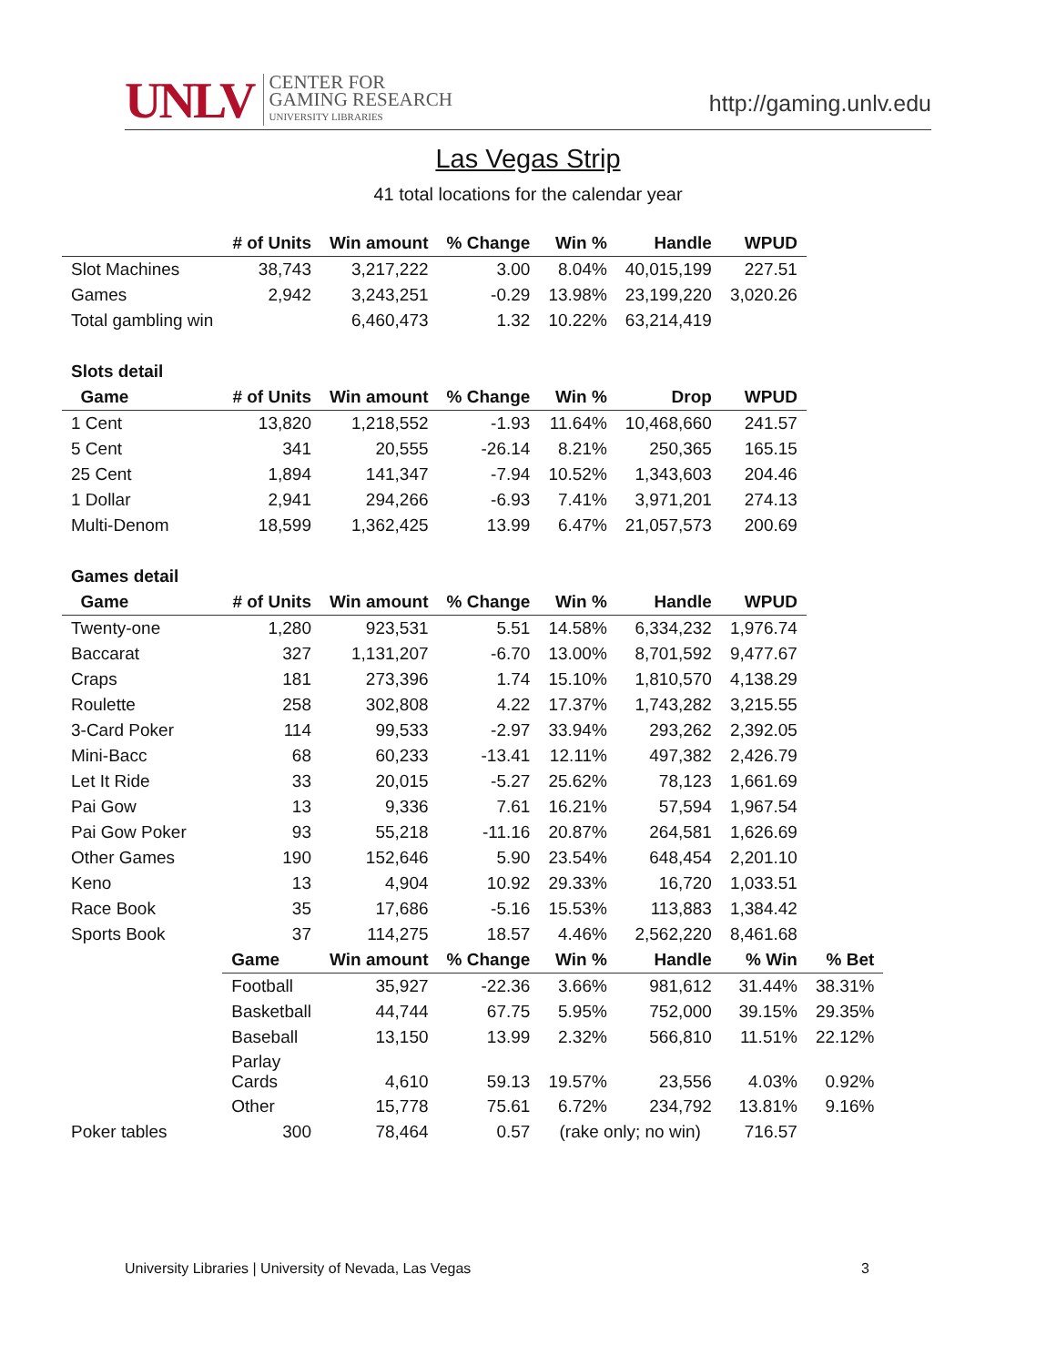UNLV CENTER FOR
GAMING RESEARCH
UNIVERSITY LIBRARIES
http://gaming.unlv.edu
Las Vegas Strip
41 total locations for the calendar year
| | # of Units | Win amount | % Change | Win % | Handle | WPUD | |
| Slot Machines | 38,743 | 3,217,222 | 3.00 | 8.04% | 40,015,199 | 227.51 | |
| Games | 2,942 | 3,243,251 | -0.29 | 13.98% | 23,199,220 | 3,020.26 | |
| Total gambling win | | 6,460,473 | 1.32 | 10.22% | 63,214,419 | | |
| Slots detail | | | | | | | |
| Game | # of Units | Win amount | % Change | Win % | Drop | WPUD | |
| 1 Cent | 13,820 | 1,218,552 | -1.93 | 11.64% | 10,468,660 | 241.57 | |
| 5 Cent | 341 | 20,555 | -26.14 | 8.21% | 250,365 | 165.15 | |
| 25 Cent | 1,894 | 141,347 | -7.94 | 10.52% | 1,343,603 | 204.46 | |
| 1 Dollar | 2,941 | 294,266 | -6.93 | 7.41% | 3,971,201 | 274.13 | |
| Multi-Denom | 18,599 | 1,362,425 | 13.99 | 6.47% | 21,057,573 | 200.69 | |
| Games detail | | | | | | | |
| Game | # of Units | Win amount | % Change | Win % | Handle | WPUD | |
| Twenty-one | 1,280 | 923,531 | 5.51 | 14.58% | 6,334,232 | 1,976.74 | |
| Baccarat | 327 | 1,131,207 | -6.70 | 13.00% | 8,701,592 | 9,477.67 | |
| Craps | 181 | 273,396 | 1.74 | 15.10% | 1,810,570 | 4,138.29 | |
| Roulette | 258 | 302,808 | 4.22 | 17.37% | 1,743,282 | 3,215.55 | |
| 3-Card Poker | 114 | 99,533 | -2.97 | 33.94% | 293,262 | 2,392.05 | |
| Mini-Bacc | 68 | 60,233 | -13.41 | 12.11% | 497,382 | 2,426.79 | |
| Let It Ride | 33 | 20,015 | -5.27 | 25.62% | 78,123 | 1,661.69 | |
| Pai Gow | 13 | 9,336 | 7.61 | 16.21% | 57,594 | 1,967.54 | |
| Pai Gow Poker | 93 | 55,218 | -11.16 | 20.87% | 264,581 | 1,626.69 | |
| Other Games | 190 | 152,646 | 5.90 | 23.54% | 648,454 | 2,201.10 | |
| Keno | 13 | 4,904 | 10.92 | 29.33% | 16,720 | 1,033.51 | |
| Race Book | 35 | 17,686 | -5.16 | 15.53% | 113,883 | 1,384.42 | |
| Sports Book | 37 | 114,275 | 18.57 | 4.46% | 2,562,220 | 8,461.68 | |
| | Game | Win amount | % Change | Win % | Handle | % Win | % Bet |
| | Football | 35,927 | -22.36 | 3.66% | 981,612 | 31.44% | 38.31% |
| | Basketball | 44,744 | 67.75 | 5.95% | 752,000 | 39.15% | 29.35% |
| | Baseball | 13,150 | 13.99 | 2.32% | 566,810 | 11.51% | 22.12% |
| | Parlay Cards | 4,610 | 59.13 | 19.57% | 23,556 | 4.03% | 0.92% |
| | Other | 15,778 | 75.61 | 6.72% | 234,792 | 13.81% | 9.16% |
| Poker tables | 300 | 78,464 | 0.57 | (rake only; no win) | | 716.57 | |
University Libraries | University of Nevada, Las Vegas 3